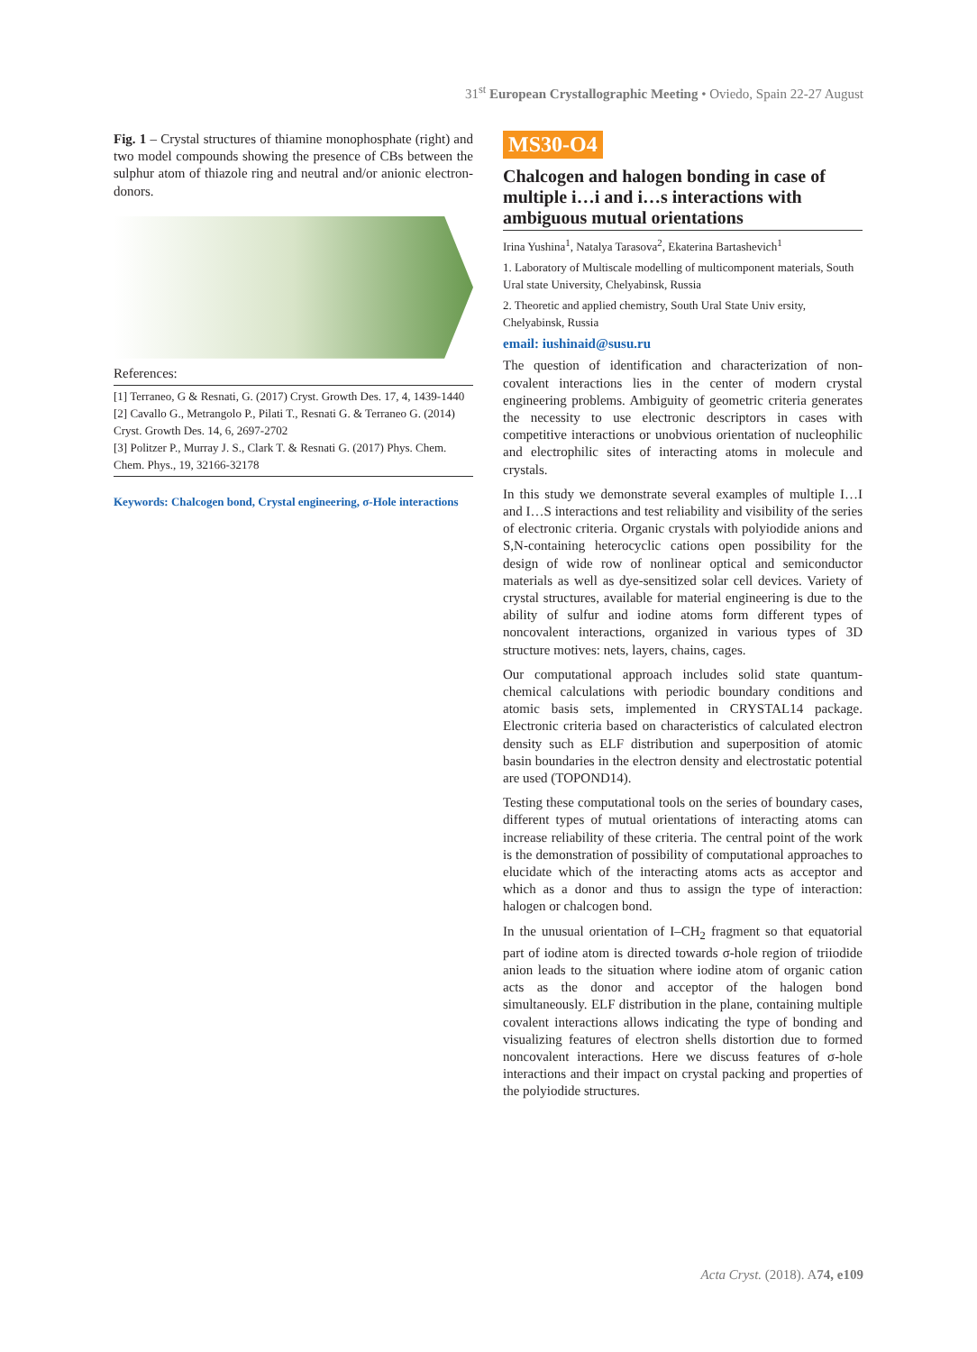31<sup>st</sup> European Crystallographic Meeting • Oviedo, Spain 22-27 August
Fig. 1 – Crystal structures of thiamine monophosphate (right) and two model compounds showing the presence of CBs between the sulphur atom of thiazole ring and neutral and/or anionic electron-donors.
References:
[1] Terraneo, G & Resnati, G. (2017) Cryst. Growth Des. 17, 4, 1439-1440
[2] Cavallo G., Metrangolo P., Pilati T., Resnati G. & Terraneo G. (2014) Cryst. Growth Des. 14, 6, 2697-2702
[3] Politzer P., Murray J. S., Clark T. & Resnati G. (2017) Phys. Chem. Chem. Phys., 19, 32166-32178
Keywords: Chalcogen bond, Crystal engineering, σ-Hole interactions
MS30-O4
Chalcogen and halogen bonding in case of multiple i…i and i…s interactions with ambiguous mutual orientations
Irina Yushina<sup>1</sup>, Natalya Tarasova<sup>2</sup>, Ekaterina Bartashevich<sup>1</sup>
1. Laboratory of Multiscale modelling of multicomponent materials, South Ural state University, Chelyabinsk, Russia
2. Theoretic and applied chemistry, South Ural State Univ ersity, Chelyabinsk, Russia
email: iushinaid@susu.ru
The question of identification and characterization of non-covalent interactions lies in the center of modern crystal engineering problems. Ambiguity of geometric criteria generates the necessity to use electronic descriptors in cases with competitive interactions or unobvious orientation of nucleophilic and electrophilic sites of interacting atoms in molecule and crystals.
In this study we demonstrate several examples of multiple I…I and I…S interactions and test reliability and visibility of the series of electronic criteria. Organic crystals with polyiodide anions and S,N-containing heterocyclic cations open possibility for the design of wide row of nonlinear optical and semiconductor materials as well as dye-sensitized solar cell devices. Variety of crystal structures, available for material engineering is due to the ability of sulfur and iodine atoms form different types of noncovalent interactions, organized in various types of 3D structure motives: nets, layers, chains, cages.
Our computational approach includes solid state quantum-chemical calculations with periodic boundary conditions and atomic basis sets, implemented in CRYSTAL14 package. Electronic criteria based on characteristics of calculated electron density such as ELF distribution and superposition of atomic basin boundaries in the electron density and electrostatic potential are used (TOPOND14).
Testing these computational tools on the series of boundary cases, different types of mutual orientations of interacting atoms can increase reliability of these criteria. The central point of the work is the demonstration of possibility of computational approaches to elucidate which of the interacting atoms acts as acceptor and which as a donor and thus to assign the type of interaction: halogen or chalcogen bond.
In the unusual orientation of I–CH<sub>2</sub> fragment so that equatorial part of iodine atom is directed towards σ-hole region of triiodide anion leads to the situation where iodine atom of organic cation acts as the donor and acceptor of the halogen bond simultaneously. ELF distribution in the plane, containing multiple covalent interactions allows indicating the type of bonding and visualizing features of electron shells distortion due to formed noncovalent interactions. Here we discuss features of σ-hole interactions and their impact on crystal packing and properties of the polyiodide structures.
Acta Cryst. (2018). A74, e109